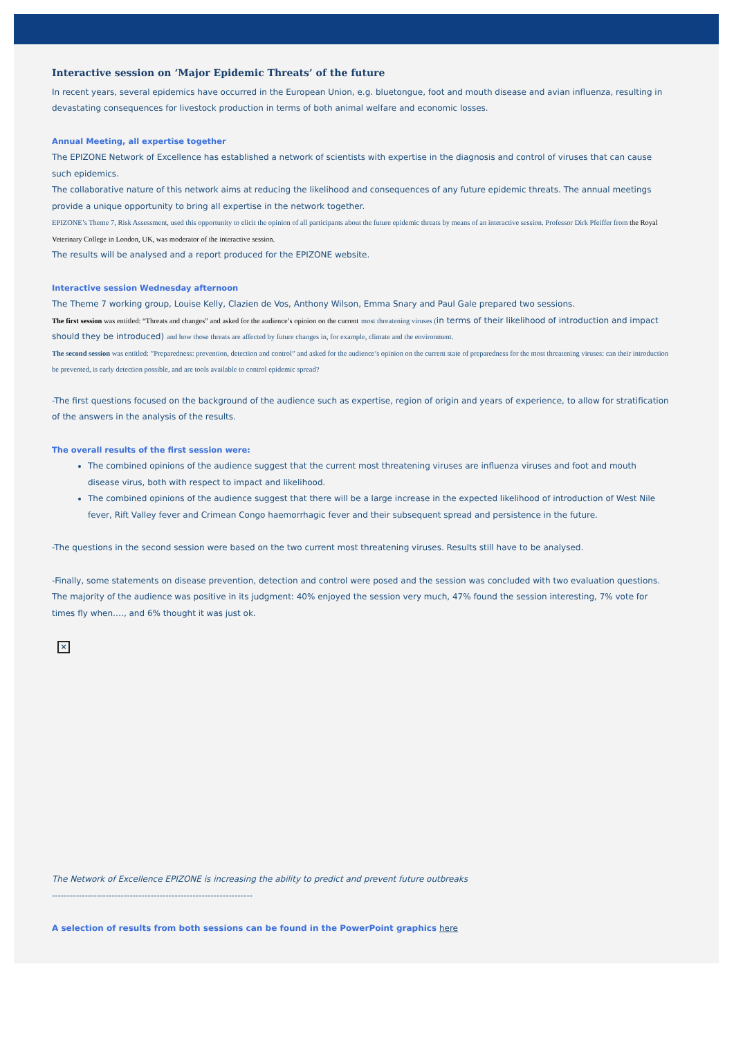Interactive session on ‘Major Epidemic Threats’ of the future
In recent years, several epidemics have occurred in the European Union, e.g. bluetongue, foot and mouth disease and avian influenza, resulting in devastating consequences for livestock production in terms of both animal welfare and economic losses.
Annual Meeting, all expertise together
The EPIZONE Network of Excellence has established a network of scientists with expertise in the diagnosis and control of viruses that can cause such epidemics.
The collaborative nature of this network aims at reducing the likelihood and consequences of any future epidemic threats. The annual meetings provide a unique opportunity to bring all expertise in the network together.
EPIZONE’s Theme 7, Risk Assessment, used this opportunity to elicit the opinion of all participants about the future epidemic threats by means of an interactive session. Professor Dirk Pfeiffer from the Royal Veterinary College in London, UK, was moderator of the interactive session.
The results will be analysed and a report produced for the EPIZONE website.
Interactive session Wednesday afternoon
The Theme 7 working group, Louise Kelly, Clazien de Vos, Anthony Wilson, Emma Snary and Paul Gale prepared two sessions.
The first session was entitled: “Threats and changes” and asked for the audience’s opinion on the current most threatening viruses (in terms of their likelihood of introduction and impact should they be introduced) and how those threats are affected by future changes in, for example, climate and the environment.
The second session was entitled: ”Preparedness: prevention, detection and control” and asked for the audience’s opinion on the current state of preparedness for the most threatening viruses: can their introduction be prevented, is early detection possible, and are tools available to control epidemic spread?
-The first questions focused on the background of the audience such as expertise, region of origin and years of experience, to allow for stratification of the answers in the analysis of the results.
The overall results of the first session were:
The combined opinions of the audience suggest that the current most threatening viruses are influenza viruses and foot and mouth disease virus, both with respect to impact and likelihood.
The combined opinions of the audience suggest that there will be a large increase in the expected likelihood of introduction of West Nile fever, Rift Valley fever and Crimean Congo haemorrhagic fever and their subsequent spread and persistence in the future.
-The questions in the second session were based on the two current most threatening viruses. Results still have to be analysed.
-Finally, some statements on disease prevention, detection and control were posed and the session was concluded with two evaluation questions. The majority of the audience was positive in its judgment: 40% enjoyed the session very much, 47% found the session interesting, 7% vote for times fly when…., and 6% thought it was just ok.
×
The Network of Excellence EPIZONE is increasing the ability to predict and prevent future outbreaks
-------------------------------------------------------------------
A selection of results from both sessions can be found in the PowerPoint graphics here